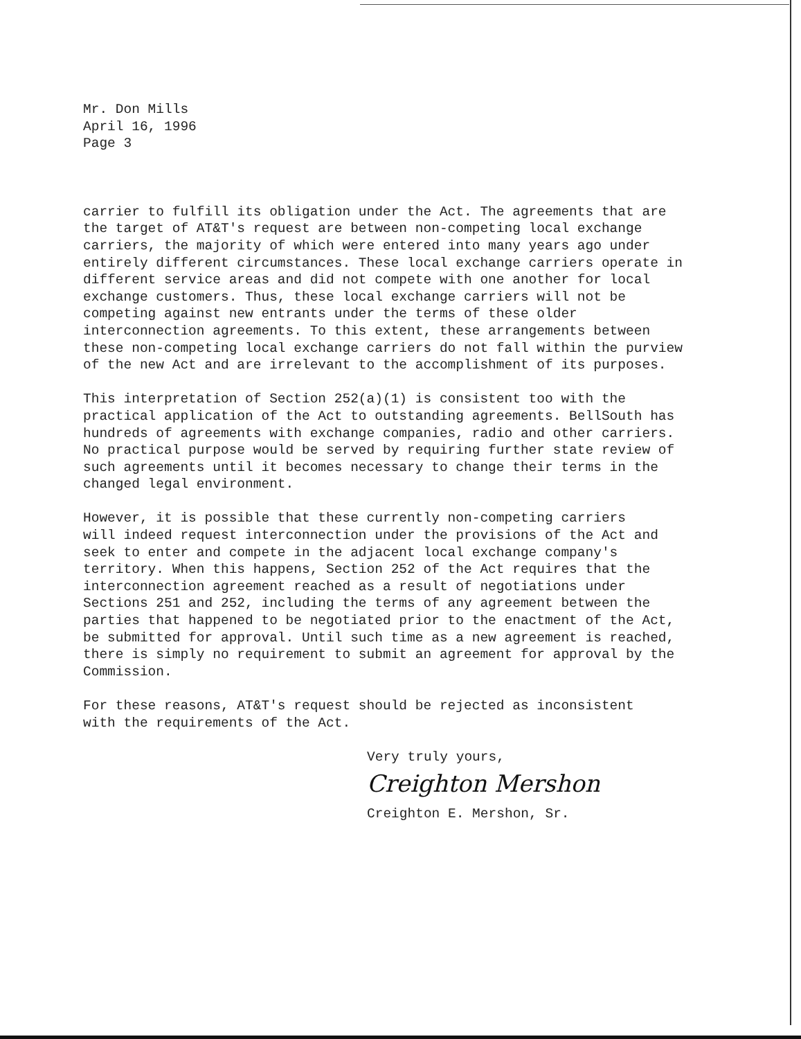Mr. Don Mills April 16, 1996 Page 3
carrier to fulfill its obligation under the Act. The agreements that are the target of AT&T's request are between non-competing local exchange carriers, the majority of which were entered into many years ago under entirely different circumstances. These local exchange carriers operate in different service areas and did not compete with one another for local exchange customers. Thus, these local exchange carriers will not be competing against new entrants under the terms of these older interconnection agreements. To this extent, these arrangements between these non-competing local exchange carriers do not fall within the purview of the new Act and are irrelevant to the accomplishment of its purposes.
This interpretation of Section 252(a)(1) is consistent too with the practical application of the Act to outstanding agreements. BellSouth has hundreds of agreements with exchange companies, radio and other carriers. No practical purpose would be served by requiring further state review of such agreements until it becomes necessary to change their terms in the changed legal environment.
However, it is possible that these currently non-competing carriers will indeed request interconnection under the provisions of the Act and seek to enter and compete in the adjacent local exchange company's territory. When this happens, Section 252 of the Act requires that the interconnection agreement reached as a result of negotiations under Sections 251 and 252, including the terms of any agreement between the parties that happened to be negotiated prior to the enactment of the Act, be submitted for approval. Until such time as a new agreement is reached, there is simply no requirement to submit an agreement for approval by the Commission.
For these reasons, AT&T's request should be rejected as inconsistent with the requirements of the Act.
Very truly yours,
Creighton Mershon
Creighton E. Mershon, Sr.